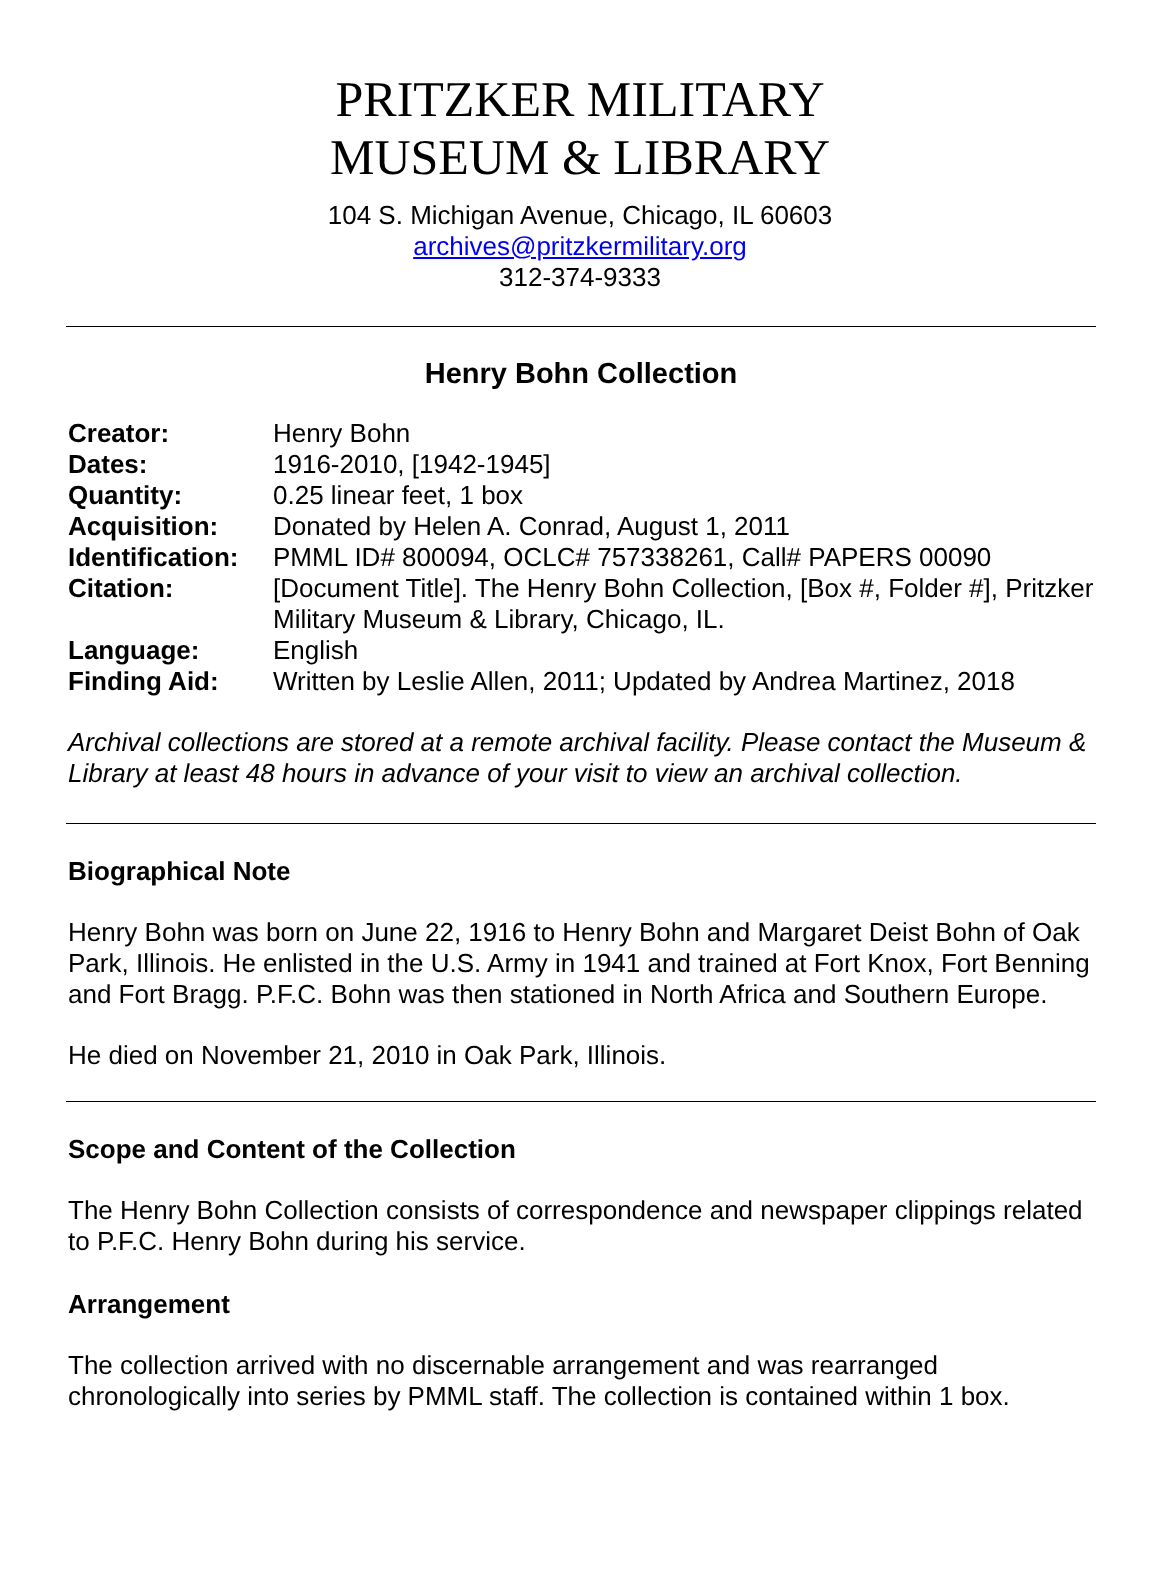PRITZKER MILITARY
MUSEUM & LIBRARY
104 S. Michigan Avenue, Chicago, IL 60603
archives@pritzkermilitary.org
312-374-9333
Henry Bohn Collection
| Creator: | Henry Bohn |
| Dates: | 1916-2010, [1942-1945] |
| Quantity: | 0.25 linear feet, 1 box |
| Acquisition: | Donated by Helen A. Conrad, August 1, 2011 |
| Identification: | PMML ID# 800094, OCLC# 757338261, Call# PAPERS 00090 |
| Citation: | [Document Title]. The Henry Bohn Collection, [Box #, Folder #], Pritzker Military Museum & Library, Chicago, IL. |
| Language: | English |
| Finding Aid: | Written by Leslie Allen, 2011; Updated by Andrea Martinez, 2018 |
Archival collections are stored at a remote archival facility. Please contact the Museum & Library at least 48 hours in advance of your visit to view an archival collection.
Biographical Note
Henry Bohn was born on June 22, 1916 to Henry Bohn and Margaret Deist Bohn of Oak Park, Illinois. He enlisted in the U.S. Army in 1941 and trained at Fort Knox, Fort Benning and Fort Bragg. P.F.C. Bohn was then stationed in North Africa and Southern Europe.
He died on November 21, 2010 in Oak Park, Illinois.
Scope and Content of the Collection
The Henry Bohn Collection consists of correspondence and newspaper clippings related to P.F.C. Henry Bohn during his service.
Arrangement
The collection arrived with no discernable arrangement and was rearranged chronologically into series by PMML staff. The collection is contained within 1 box.